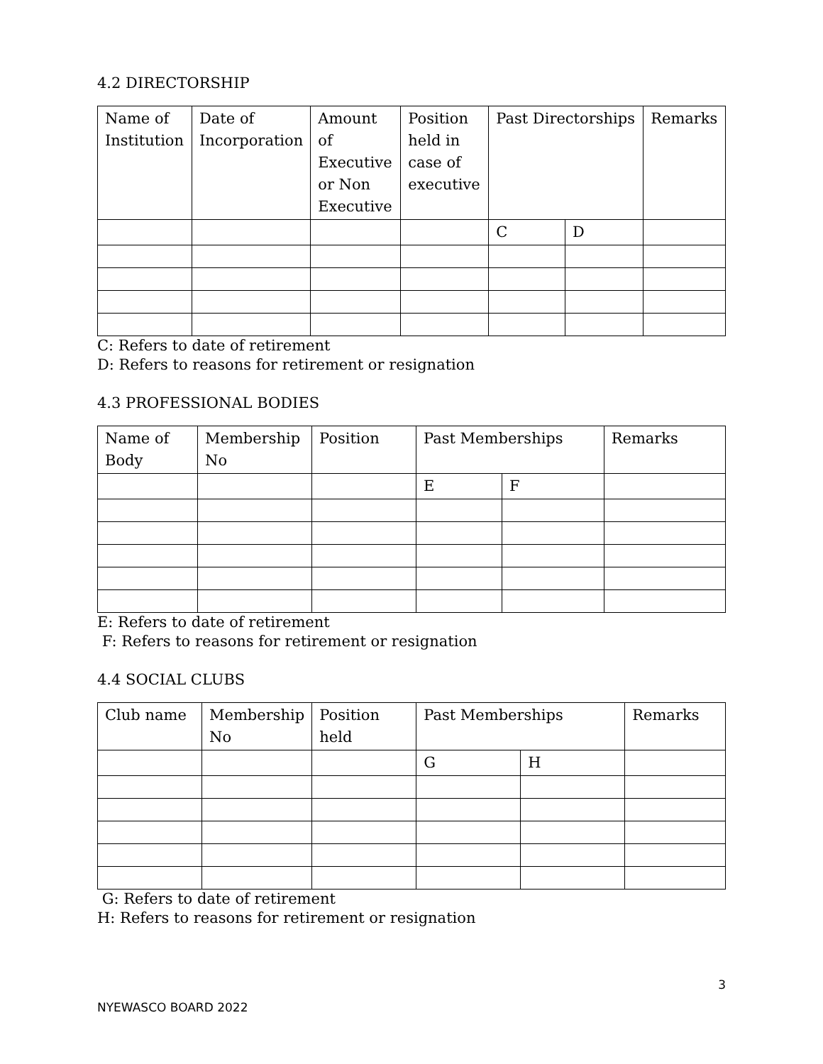4.2 DIRECTORSHIP
| Name of Institution | Date of Incorporation | Amount of Executive or Non Executive | Position held in case of executive | Past Directorships | | Remarks |
| | | | | C | D | |
C: Refers to date of retirement
D: Refers to reasons for retirement or resignation
4.3 PROFESSIONAL BODIES
| Name of Body | Membership No | Position | Past Memberships | | Remarks |
| | | | E | F | |
E: Refers to date of retirement
F: Refers to reasons for retirement or resignation
4.4 SOCIAL CLUBS
| Club name | Membership No | Position held | Past Memberships | | Remarks |
| | | | G | H | |
G: Refers to date of retirement
H: Refers to reasons for retirement or resignation
3
NYEWASCO BOARD 2022